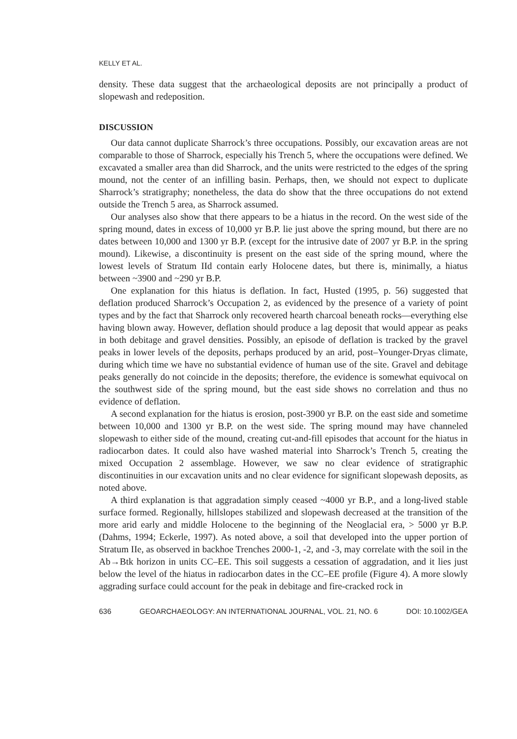KELLY ET AL.
density. These data suggest that the archaeological deposits are not principally a product of slopewash and redeposition.
DISCUSSION
Our data cannot duplicate Sharrock’s three occupations. Possibly, our excavation areas are not comparable to those of Sharrock, especially his Trench 5, where the occupations were defined. We excavated a smaller area than did Sharrock, and the units were restricted to the edges of the spring mound, not the center of an infilling basin. Perhaps, then, we should not expect to duplicate Sharrock’s stratigraphy; nonetheless, the data do show that the three occupations do not extend outside the Trench 5 area, as Sharrock assumed.
Our analyses also show that there appears to be a hiatus in the record. On the west side of the spring mound, dates in excess of 10,000 yr B.P. lie just above the spring mound, but there are no dates between 10,000 and 1300 yr B.P. (except for the intrusive date of 2007 yr B.P. in the spring mound). Likewise, a discontinuity is present on the east side of the spring mound, where the lowest levels of Stratum IId contain early Holocene dates, but there is, minimally, a hiatus between ~3900 and ~290 yr B.P.
One explanation for this hiatus is deflation. In fact, Husted (1995, p. 56) suggested that deflation produced Sharrock’s Occupation 2, as evidenced by the presence of a variety of point types and by the fact that Sharrock only recovered hearth charcoal beneath rocks—everything else having blown away. However, deflation should produce a lag deposit that would appear as peaks in both debitage and gravel densities. Possibly, an episode of deflation is tracked by the gravel peaks in lower levels of the deposits, perhaps produced by an arid, post–Younger-Dryas climate, during which time we have no substantial evidence of human use of the site. Gravel and debitage peaks generally do not coincide in the deposits; therefore, the evidence is somewhat equivocal on the southwest side of the spring mound, but the east side shows no correlation and thus no evidence of deflation.
A second explanation for the hiatus is erosion, post-3900 yr B.P. on the east side and sometime between 10,000 and 1300 yr B.P. on the west side. The spring mound may have channeled slopewash to either side of the mound, creating cut-and-fill episodes that account for the hiatus in radiocarbon dates. It could also have washed material into Sharrock’s Trench 5, creating the mixed Occupation 2 assemblage. However, we saw no clear evidence of stratigraphic discontinuities in our excavation units and no clear evidence for significant slopewash deposits, as noted above.
A third explanation is that aggradation simply ceased ~4000 yr B.P., and a long-lived stable surface formed. Regionally, hillslopes stabilized and slopewash decreased at the transition of the more arid early and middle Holocene to the beginning of the Neoglacial era, > 5000 yr B.P. (Dahms, 1994; Eckerle, 1997). As noted above, a soil that developed into the upper portion of Stratum IIe, as observed in backhoe Trenches 2000-1, -2, and -3, may correlate with the soil in the Ab→Btk horizon in units CC–EE. This soil suggests a cessation of aggradation, and it lies just below the level of the hiatus in radiocarbon dates in the CC–EE profile (Figure 4). A more slowly aggrading surface could account for the peak in debitage and fire-cracked rock in
636 GEOARCHAEOLOGY: AN INTERNATIONAL JOURNAL, VOL. 21, NO. 6 DOI: 10.1002/GEA